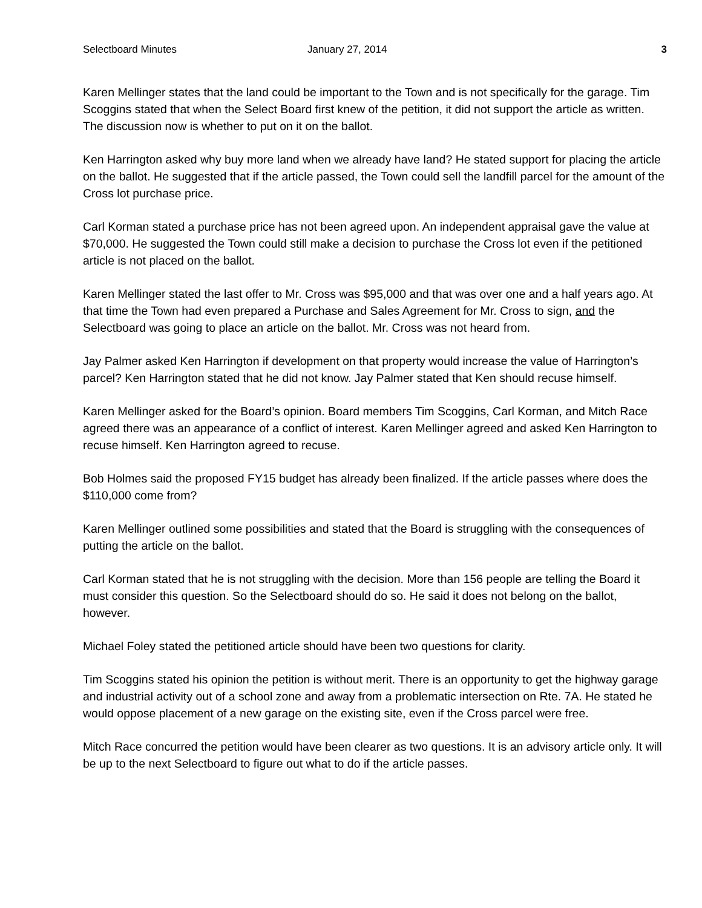Selectboard Minutes January 27, 2014 3
Karen Mellinger states that the land could be important to the Town and is not specifically for the garage. Tim Scoggins stated that when the Select Board first knew of the petition, it did not support the article as written. The discussion now is whether to put on it on the ballot.
Ken Harrington asked why buy more land when we already have land? He stated support for placing the article on the ballot. He suggested that if the article passed, the Town could sell the landfill parcel for the amount of the Cross lot purchase price.
Carl Korman stated a purchase price has not been agreed upon. An independent appraisal gave the value at $70,000. He suggested the Town could still make a decision to purchase the Cross lot even if the petitioned article is not placed on the ballot.
Karen Mellinger stated the last offer to Mr. Cross was $95,000 and that was over one and a half years ago. At that time the Town had even prepared a Purchase and Sales Agreement for Mr. Cross to sign, and the Selectboard was going to place an article on the ballot. Mr. Cross was not heard from.
Jay Palmer asked Ken Harrington if development on that property would increase the value of Harrington’s parcel? Ken Harrington stated that he did not know. Jay Palmer stated that Ken should recuse himself.
Karen Mellinger asked for the Board’s opinion. Board members Tim Scoggins, Carl Korman, and Mitch Race agreed there was an appearance of a conflict of interest. Karen Mellinger agreed and asked Ken Harrington to recuse himself. Ken Harrington agreed to recuse.
Bob Holmes said the proposed FY15 budget has already been finalized. If the article passes where does the $110,000 come from?
Karen Mellinger outlined some possibilities and stated that the Board is struggling with the consequences of putting the article on the ballot.
Carl Korman stated that he is not struggling with the decision. More than 156 people are telling the Board it must consider this question. So the Selectboard should do so. He said it does not belong on the ballot, however.
Michael Foley stated the petitioned article should have been two questions for clarity.
Tim Scoggins stated his opinion the petition is without merit. There is an opportunity to get the highway garage and industrial activity out of a school zone and away from a problematic intersection on Rte. 7A. He stated he would oppose placement of a new garage on the existing site, even if the Cross parcel were free.
Mitch Race concurred the petition would have been clearer as two questions. It is an advisory article only. It will be up to the next Selectboard to figure out what to do if the article passes.